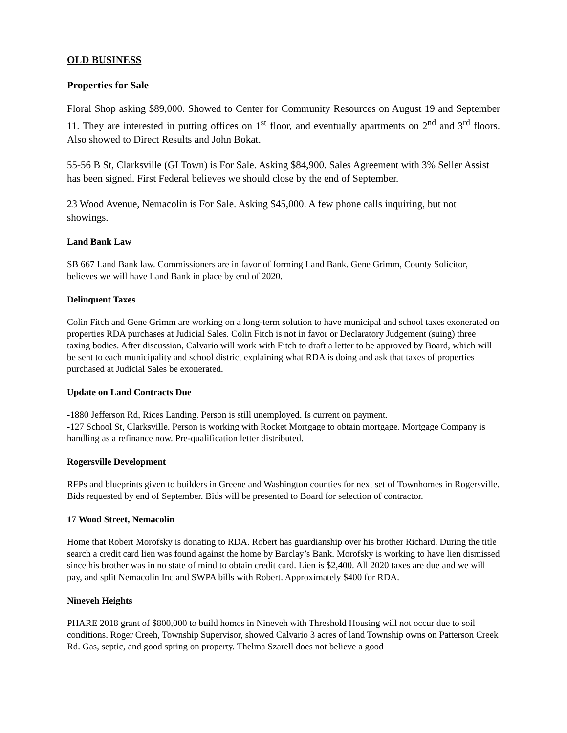OLD BUSINESS
Properties for Sale
Floral Shop asking $89,000. Showed to Center for Community Resources on August 19 and September 11. They are interested in putting offices on 1<sup>st</sup> floor, and eventually apartments on 2<sup>nd</sup> and 3<sup>rd</sup> floors. Also showed to Direct Results and John Bokat.
55-56 B St, Clarksville (GI Town) is For Sale. Asking $84,900. Sales Agreement with 3% Seller Assist has been signed. First Federal believes we should close by the end of September.
23 Wood Avenue, Nemacolin is For Sale. Asking $45,000. A few phone calls inquiring, but not showings.
Land Bank Law
SB 667 Land Bank law. Commissioners are in favor of forming Land Bank. Gene Grimm, County Solicitor, believes we will have Land Bank in place by end of 2020.
Delinquent Taxes
Colin Fitch and Gene Grimm are working on a long-term solution to have municipal and school taxes exonerated on properties RDA purchases at Judicial Sales. Colin Fitch is not in favor or Declaratory Judgement (suing) three taxing bodies. After discussion, Calvario will work with Fitch to draft a letter to be approved by Board, which will be sent to each municipality and school district explaining what RDA is doing and ask that taxes of properties purchased at Judicial Sales be exonerated.
Update on Land Contracts Due
-1880 Jefferson Rd, Rices Landing. Person is still unemployed. Is current on payment.
-127 School St, Clarksville. Person is working with Rocket Mortgage to obtain mortgage. Mortgage Company is handling as a refinance now. Pre-qualification letter distributed.
Rogersville Development
RFPs and blueprints given to builders in Greene and Washington counties for next set of Townhomes in Rogersville. Bids requested by end of September. Bids will be presented to Board for selection of contractor.
17 Wood Street, Nemacolin
Home that Robert Morofsky is donating to RDA. Robert has guardianship over his brother Richard. During the title search a credit card lien was found against the home by Barclay’s Bank. Morofsky is working to have lien dismissed since his brother was in no state of mind to obtain credit card. Lien is $2,400. All 2020 taxes are due and we will pay, and split Nemacolin Inc and SWPA bills with Robert. Approximately $400 for RDA.
Nineveh Heights
PHARE 2018 grant of $800,000 to build homes in Nineveh with Threshold Housing will not occur due to soil conditions. Roger Creeh, Township Supervisor, showed Calvario 3 acres of land Township owns on Patterson Creek Rd. Gas, septic, and good spring on property. Thelma Szarell does not believe a good